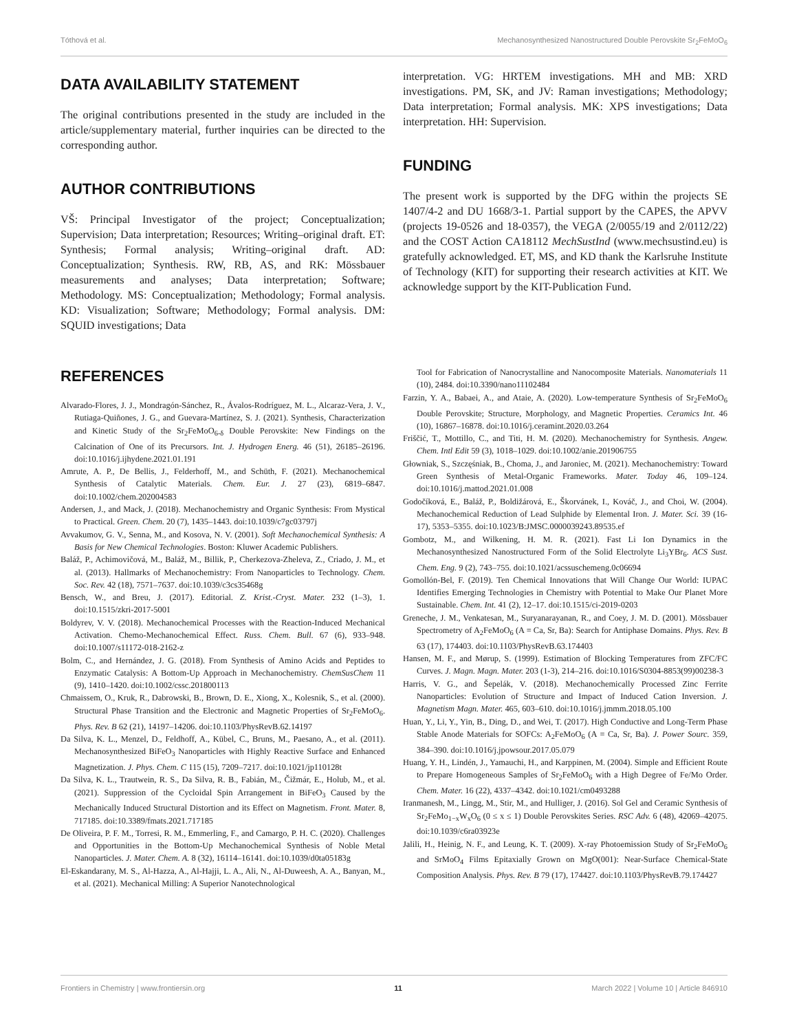Tóthová et al. Mechanosynthesized Nanostructured Double Perovskite Sr<sub>2</sub>FeMoO<sub>6</sub>
DATA AVAILABILITY STATEMENT
The original contributions presented in the study are included in the article/supplementary material, further inquiries can be directed to the corresponding author.
AUTHOR CONTRIBUTIONS
VŠ: Principal Investigator of the project; Conceptualization; Supervision; Data interpretation; Resources; Writing–original draft. ET: Synthesis; Formal analysis; Writing–original draft. AD: Conceptualization; Synthesis. RW, RB, AS, and RK: Mössbauer measurements and analyses; Data interpretation; Software; Methodology. MS: Conceptualization; Methodology; Formal analysis. KD: Visualization; Software; Methodology; Formal analysis. DM: SQUID investigations; Data
interpretation. VG: HRTEM investigations. MH and MB: XRD investigations. PM, SK, and JV: Raman investigations; Methodology; Data interpretation; Formal analysis. MK: XPS investigations; Data interpretation. HH: Supervision.
FUNDING
The present work is supported by the DFG within the projects SE 1407/4-2 and DU 1668/3-1. Partial support by the CAPES, the APVV (projects 19-0526 and 18-0357), the VEGA (2/0055/19 and 2/0112/22) and the COST Action CA18112 MechSustInd (www.mechsustind.eu) is gratefully acknowledged. ET, MS, and KD thank the Karlsruhe Institute of Technology (KIT) for supporting their research activities at KIT. We acknowledge support by the KIT-Publication Fund.
REFERENCES
Alvarado-Flores, J. J., Mondragón-Sánchez, R., Ávalos-Rodríguez, M. L., Alcaraz-Vera, J. V., Rutiaga-Quiñones, J. G., and Guevara-Martínez, S. J. (2021). Synthesis, Characterization and Kinetic Study of the Sr<sub>2</sub>FeMoO<sub>6-δ</sub> Double Perovskite: New Findings on the Calcination of One of its Precursors. Int. J. Hydrogen Energ. 46 (51), 26185–26196. doi:10.1016/j.ijhydene.2021.01.191
Amrute, A. P., De Bellis, J., Felderhoff, M., and Schüth, F. (2021). Mechanochemical Synthesis of Catalytic Materials. Chem. Eur. J. 27 (23), 6819–6847. doi:10.1002/chem.202004583
Andersen, J., and Mack, J. (2018). Mechanochemistry and Organic Synthesis: From Mystical to Practical. Green. Chem. 20 (7), 1435–1443. doi:10.1039/c7gc03797j
Avvakumov, G. V., Senna, M., and Kosova, N. V. (2001). Soft Mechanochemical Synthesis: A Basis for New Chemical Technologies. Boston: Kluwer Academic Publishers.
Baláž, P., Achimovičová, M., Baláž, M., Billik, P., Cherkezova-Zheleva, Z., Criado, J. M., et al. (2013). Hallmarks of Mechanochemistry: From Nanoparticles to Technology. Chem. Soc. Rev. 42 (18), 7571–7637. doi:10.1039/c3cs35468g
Bensch, W., and Breu, J. (2017). Editorial. Z. Krist.-Cryst. Mater. 232 (1–3), 1. doi:10.1515/zkri-2017-5001
Boldyrev, V. V. (2018). Mechanochemical Processes with the Reaction-Induced Mechanical Activation. Chemo-Mechanochemical Effect. Russ. Chem. Bull. 67 (6), 933–948. doi:10.1007/s11172-018-2162-z
Bolm, C., and Hernández, J. G. (2018). From Synthesis of Amino Acids and Peptides to Enzymatic Catalysis: A Bottom-Up Approach in Mechanochemistry. ChemSusChem 11 (9), 1410–1420. doi:10.1002/cssc.201800113
Chmaissem, O., Kruk, R., Dabrowski, B., Brown, D. E., Xiong, X., Kolesnik, S., et al. (2000). Structural Phase Transition and the Electronic and Magnetic Properties of Sr<sub>2</sub>FeMoO<sub>6</sub>. Phys. Rev. B 62 (21), 14197–14206. doi:10.1103/PhysRevB.62.14197
Da Silva, K. L., Menzel, D., Feldhoff, A., Kübel, C., Bruns, M., Paesano, A., et al. (2011). Mechanosynthesized BiFeO<sub>3</sub> Nanoparticles with Highly Reactive Surface and Enhanced Magnetization. J. Phys. Chem. C 115 (15), 7209–7217. doi:10.1021/jp110128t
Da Silva, K. L., Trautwein, R. S., Da Silva, R. B., Fabián, M., Čižmár, E., Holub, M., et al. (2021). Suppression of the Cycloidal Spin Arrangement in BiFeO<sub>3</sub> Caused by the Mechanically Induced Structural Distortion and its Effect on Magnetism. Front. Mater. 8, 717185. doi:10.3389/fmats.2021.717185
De Oliveira, P. F. M., Torresi, R. M., Emmerling, F., and Camargo, P. H. C. (2020). Challenges and Opportunities in the Bottom-Up Mechanochemical Synthesis of Noble Metal Nanoparticles. J. Mater. Chem. A. 8 (32), 16114–16141. doi:10.1039/d0ta05183g
El-Eskandarany, M. S., Al-Hazza, A., Al-Hajji, L. A., Ali, N., Al-Duweesh, A. A., Banyan, M., et al. (2021). Mechanical Milling: A Superior Nanotechnological
Tool for Fabrication of Nanocrystalline and Nanocomposite Materials. Nanomaterials 11 (10), 2484. doi:10.3390/nano11102484
Farzin, Y. A., Babaei, A., and Ataie, A. (2020). Low-temperature Synthesis of Sr<sub>2</sub>FeMoO<sub>6</sub> Double Perovskite; Structure, Morphology, and Magnetic Properties. Ceramics Int. 46 (10), 16867–16878. doi:10.1016/j.ceramint.2020.03.264
Friščić, T., Mottillo, C., and Titi, H. M. (2020). Mechanochemistry for Synthesis. Angew. Chem. Intl Edit 59 (3), 1018–1029. doi:10.1002/anie.201906755
Głowniak, S., Szczęśniak, B., Choma, J., and Jaroniec, M. (2021). Mechanochemistry: Toward Green Synthesis of Metal-Organic Frameworks. Mater. Today 46, 109–124. doi:10.1016/j.mattod.2021.01.008
Godočíková, E., Baláž, P., Boldižárová, E., Škorvánek, I., Kováč, J., and Choi, W. (2004). Mechanochemical Reduction of Lead Sulphide by Elemental Iron. J. Mater. Sci. 39 (16-17), 5353–5355. doi:10.1023/B:JMSC.0000039243.89535.ef
Gombotz, M., and Wilkening, H. M. R. (2021). Fast Li Ion Dynamics in the Mechanosynthesized Nanostructured Form of the Solid Electrolyte Li<sub>3</sub>YBr<sub>6</sub>. ACS Sust. Chem. Eng. 9 (2), 743–755. doi:10.1021/acssuschemeng.0c06694
Gomollón-Bel, F. (2019). Ten Chemical Innovations that Will Change Our World: IUPAC Identifies Emerging Technologies in Chemistry with Potential to Make Our Planet More Sustainable. Chem. Int. 41 (2), 12–17. doi:10.1515/ci-2019-0203
Greneche, J. M., Venkatesan, M., Suryanarayanan, R., and Coey, J. M. D. (2001). Mössbauer Spectrometry of A<sub>2</sub>FeMoO<sub>6</sub> (A = Ca, Sr, Ba): Search for Antiphase Domains. Phys. Rev. B 63 (17), 174403. doi:10.1103/PhysRevB.63.174403
Hansen, M. F., and Mørup, S. (1999). Estimation of Blocking Temperatures from ZFC/FC Curves. J. Magn. Magn. Mater. 203 (1-3), 214–216. doi:10.1016/S0304-8853(99)00238-3
Harris, V. G., and Šepelák, V. (2018). Mechanochemically Processed Zinc Ferrite Nanoparticles: Evolution of Structure and Impact of Induced Cation Inversion. J. Magnetism Magn. Mater. 465, 603–610. doi:10.1016/j.jmmm.2018.05.100
Huan, Y., Li, Y., Yin, B., Ding, D., and Wei, T. (2017). High Conductive and Long-Term Phase Stable Anode Materials for SOFCs: A<sub>2</sub>FeMoO<sub>6</sub> (A = Ca, Sr, Ba). J. Power Sourc. 359, 384–390. doi:10.1016/j.jpowsour.2017.05.079
Huang, Y. H., Lindén, J., Yamauchi, H., and Karppinen, M. (2004). Simple and Efficient Route to Prepare Homogeneous Samples of Sr<sub>2</sub>FeMoO<sub>6</sub> with a High Degree of Fe/Mo Order. Chem. Mater. 16 (22), 4337–4342. doi:10.1021/cm0493288
Iranmanesh, M., Lingg, M., Stir, M., and Hulliger, J. (2016). Sol Gel and Ceramic Synthesis of Sr<sub>2</sub>FeMo<sub>1−x</sub>W<sub>x</sub>O<sub>6</sub> (0 ≤ x ≤ 1) Double Perovskites Series. RSC Adv. 6 (48), 42069–42075. doi:10.1039/c6ra03923e
Jalili, H., Heinig, N. F., and Leung, K. T. (2009). X-ray Photoemission Study of Sr<sub>2</sub>FeMoO<sub>6</sub> and SrMoO<sub>4</sub> Films Epitaxially Grown on MgO(001): Near-Surface Chemical-State Composition Analysis. Phys. Rev. B 79 (17), 174427. doi:10.1103/PhysRevB.79.174427
Frontiers in Chemistry | www.frontiersin.org 11 March 2022 | Volume 10 | Article 846910